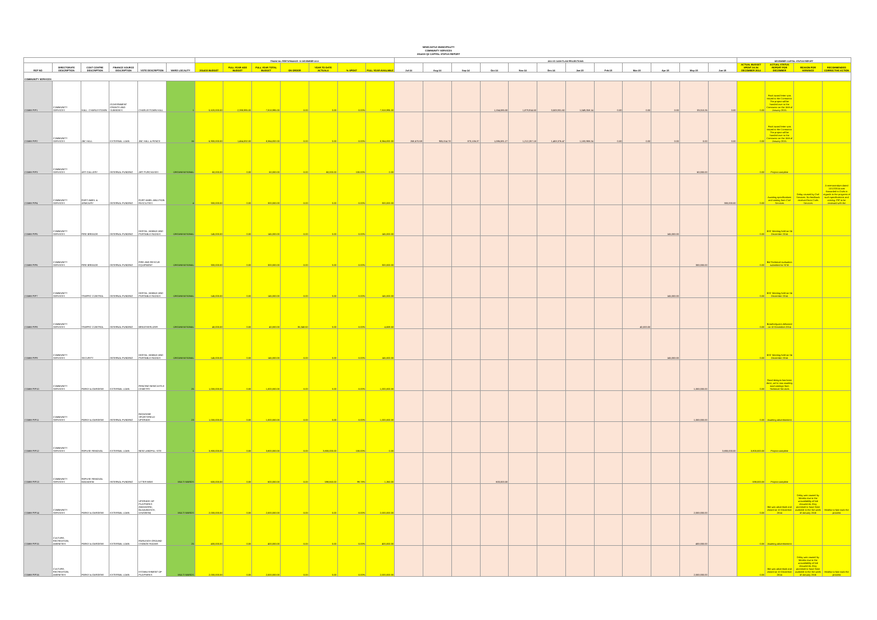NEWCASTLE MUNICIPALITY
COMMUNITY SERVICES
2014/15 Q2 CAPITAL STATUS REPORT
| | | | | | | FINANCIAL PERFORMANCE: 31 DECEMBER 2014 | | | | | | | 2014 15 CASH FLOW PROJECTIONS | | | | | | | | | | | | DECEMBER CAPITAL STATUS REPORT | | | |
| REF NO | DIRECTORATE DESCRIPTION | COST CENTRE DESCRIPTION | FINANCE SOURCE DESCRIPTION | VOTE DESCRIPTION | WARD LOCALITY | 2014/15 BUDGET | FULL YEAR ADD BUDGET | FULL YEAR TOTAL BUDGET | ON ORDER | YEAR TO DATE ACTUALS | % SPENT | FULL YEAR AVAILABLE | Jul-14 | Aug-14 | Sep-14 | Oct-14 | Nov-14 | Dec-14 | Jan-15 | Feb-15 | Mar-15 | Apr-15 | May-15 | Jun-15 | ACTUAL BUDGET SPENT AS IN DECEMBER 2014 | ACTUAL STATUS REPORT FOR DECEMBER | REASON FOR VARIANCE | RECOMMENDED CORRECTIVE ACTION |
| COMMUNITY SERVICES | | | | | | | | | | | | | | | | | | | | | | | | | | | | |
| COMM PIP1 | COMMUNITY SERVICES | HALL: CHARLESTOWN | GOVERNMENT GRANTS AND SUBSIDIES | CHARLESTOWN HALL | 1 | 5,620,000.00 | 2,398,995.00 | 7,818,995.00 | 0.00 | 0.00 | 0.00% | 7,818,995.00 | | | | 1,154,085.00 | 1,879,914.50 | 3,503,931.60 | 1,049,058.14 | 0.00 | 0.00 | 0.00 | 33,010.26 | 0.00 | 0.00 | Final award letter was issued to the Contractor. The project will be handed over to the Contractor on the 16th of January 2015. | | |
| COMM PIP2 | COMMUNITY SERVICES | JBC HALL | EXTERNAL LOAN | JBC HALL & FENCE | 16 | 6,900,000.00 | 1,464,832.00 | 8,364,832.00 | 0.00 | 0.00 | 0.00% | 8,364,832.00 | 268,670.59 | 905,014.78 | 870,106.37 | 1,086,591.27 | 1,212,257.18 | 1,453,376.47 | 1,183,988.24 | 0.00 | 0.00 | 0.00 | 0.00 | 0.00 | 0.00 | Final award letter was issued to the Contractor. The project will be handed over to the Contractor on the 16th of January 2015. | | |
| COMM PIP3 | COMMUNITY SERVICES | ART GALLERY | INTERNAL FUNDING | ART PURCHASES | ORGANISATIONAL | 60,000.00 | 0.00 | 60,000.00 | 0.00 | 60,000.00 | 100.00% | 0.00 | | | | | | | | | | | 60,000.00 | | 0.00 | Project complete | | |
| COMM PIP4 | COMMUNITY SERVICES | FORT AMIEL & ARMOURY | INTERNAL FUNDING | FORT AMIEL ABLUTION FASCILITIES | 4 | 300,000.00 | 0.00 | 300,000.00 | 0.00 | 0.00 | 0.00% | 300,000.00 | | | | | | | | | | | | 300,000.00 | 0.00 | Awaiting specifications and costing from Civil Services | Delay caused by Civil Services. No feedback received from Civils Services | A memorandum dated 11/12/2014 was forwarded to Civils in regards to the progress of such specifications and costing. PIP to be reviewed with the |
| COMM PIP5 | COMMUNITY SERVICES | FIRE BRIEADE | INTERNAL FUNDING | DIGITAL, MOBILE AND PORTABLE RADIOS | ORGANISATIONAL | 145,000.00 | 0.00 | 145,000.00 | 0.00 | 0.00 | 0.00% | 145,000.00 | | | | | | | | | | 145,000.00 | | | 0.00 | BSC Meeting held on 04 December 2014 | | |
| COMM PIP6 | COMMUNITY SERVICES | FIRE BRIEADE | INTERNAL FUNDING | FIRE AND RESCUE EQUIPMENT | ORGANISATIONAL | 300,000.00 | 0.00 | 300,000.00 | 0.00 | 0.00 | 0.00% | 300,000.00 | | | | | | | | | | | 300,000.00 | | 0.00 | Bid Technical evaluation submitted to SCM | | |
| COMM PIP7 | COMMUNITY SERVICES | TRAFFIC CONTROL | INTERNAL FUNDING | DIGITAL, MOBILE AND PORTABLE RADIOS | ORGANISATIONAL | 145,000.00 | 0.00 | 145,000.00 | 0.00 | 0.00 | 0.00% | 145,000.00 | | | | | | | | | | 145,000.00 | | | 0.00 | BSC Meeting held on 04 December 2014 | | |
| COMM PIP8 | COMMUNITY SERVICES | TRAFFIC CONTROL | INTERNAL FUNDING | BREATHERLIZER | ORGANISATIONAL | 40,000.00 | 0.00 | 40,000.00 | 35,340.50 | 0.00 | 0.00% | 4,659.50 | | | | | | | | | 40,000.00 | | | | 0.00 | Breatherlyzers delivered on 10 December 2014 | | |
| COMM PIP9 | COMMUNITY SERVICES | SECURITY | INTERNAL FUNDING | DIGITAL, MOBILE AND PORTABLE RADIOS | ORGANISATIONAL | 145,000.00 | 0.00 | 145,000.00 | 0.00 | 0.00 | 0.00% | 145,000.00 | | | | | | | | | | 145,000.00 | | | 0.00 | BSC Meeting held on 04 December 2014 | | |
| COMM PIP10 | COMMUNITY SERVICES | PARKS & GARDENS | EXTERNAL LOAN | FENCING NEWCASTLE CEMETRY | 25 | 1,000,000.00 | 0.00 | 1,000,000.00 | 0.00 | 0.00 | 0.00% | 1,000,000.00 | | | | | | | | | | | 1,000,000.00 | | 0.00 | Road designs has been done, we're now awaiting road costings from Technical Services | | |
| COMM PIP11 | COMMUNITY SERVICES | PARKS & GARDENS | INTERNAL FUNDING | INGAGANE SPORTSFIELD UPGRADE | 23 | 1,000,000.00 | 0.00 | 1,000,000.00 | 0.00 | 0.00 | 0.00% | 1,000,000.00 | | | | | | | | | | | 1,000,000.00 | | 0.00 | Awaiting advertisement | | |
| COMM PIP12 | COMMUNITY SERVICES | REFUSE REMOVAL | EXTERNAL LOAN | NEW LANDFILL SITE | 1 | 3,800,000.00 | 0.00 | 3,800,000.00 | 0.00 | 3,800,000.00 | 100.00% | 0.00 | | | | | | | | | | | | 3,800,000.00 | 3,800,000.00 | Project complete | | |
| COMM PIP13 | COMMUNITY SERVICES | REFUSE REMOVAL MADADENI | INTERNAL FUNDING | LITTER BINS | MULTI WARDS | 600,000.00 | 0.00 | 600,000.00 | 0.00 | 598,650.00 | 99.78% | 1,350.00 | | | | 600,000.00 | | | | | | | | | 598,000.00 | Project complete | | |
| COMM PIP14 | COMMUNITY SERVICES | PARKS & GARDENS | EXTERNAL LOAN | UPGRADE OF PLAYPARKS (MADADENI, BLAAUBOSCH, OSIZWENI) | MULTI WARDS | 2,000,000.00 | 0.00 | 2,000,000.00 | 0.00 | 0.00 | 0.00% | 2,000,000.00 | | | | | | | | | | | 2,000,000.00 | | 0.00 | Bid was advertised and closed on 10 December 2014 | Delay was caused by Moteko due to the unavailability of bid documents; they promised to have them available in the 3rd week of January 2015 | Moteko to fast track the process |
| COMM PIP15 | CULTURE, RECREATION, AMENITIES | PARKS & GARDENS | EXTERNAL LOAN | FAIRLEIGH GROUND CHANGE ROOMS | 25 | 400,000.00 | 0.00 | 400,000.00 | 0.00 | 0.00 | 0.00% | 400,000.00 | | | | | | | | | | | 400,000.00 | | 0.00 | Awaiting advertisement | | |
| COMM PIP16 | CULTURE, RECREATION, AMENITIES | PARKS & GARDENS | EXTERNAL LOAN | ESTABLISHMENT OF PLAYPARKS | MULTI WARDS | 2,000,000.00 | 0.00 | 2,000,000.00 | 0.00 | 0.00 | 0.00% | 2,000,000.00 | | | | | | | | | | | 2,000,000.00 | | 0.00 | Bid was advertised and closed on 10 December 2014 | Delay was caused by Moteko due to the unavailability of bid documents; they promised to have them available in the 3rd week of January 2015 | Moteko to fast track the process |